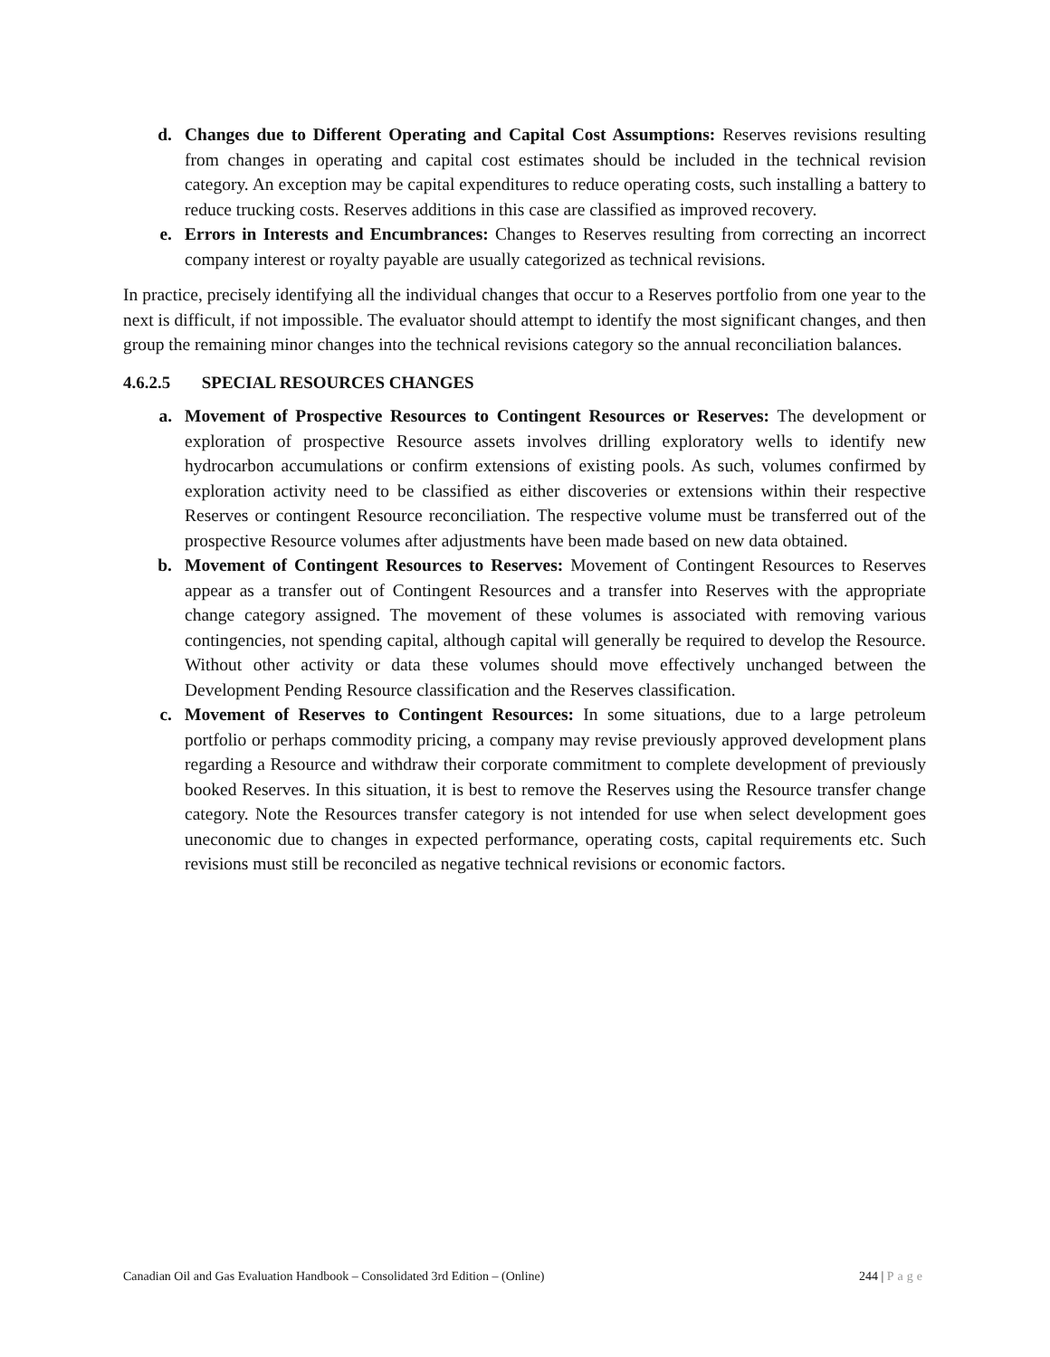d. Changes due to Different Operating and Capital Cost Assumptions: Reserves revisions resulting from changes in operating and capital cost estimates should be included in the technical revision category. An exception may be capital expenditures to reduce operating costs, such installing a battery to reduce trucking costs. Reserves additions in this case are classified as improved recovery.
e. Errors in Interests and Encumbrances: Changes to Reserves resulting from correcting an incorrect company interest or royalty payable are usually categorized as technical revisions.
In practice, precisely identifying all the individual changes that occur to a Reserves portfolio from one year to the next is difficult, if not impossible. The evaluator should attempt to identify the most significant changes, and then group the remaining minor changes into the technical revisions category so the annual reconciliation balances.
4.6.2.5 SPECIAL RESOURCES CHANGES
a. Movement of Prospective Resources to Contingent Resources or Reserves: The development or exploration of prospective Resource assets involves drilling exploratory wells to identify new hydrocarbon accumulations or confirm extensions of existing pools. As such, volumes confirmed by exploration activity need to be classified as either discoveries or extensions within their respective Reserves or contingent Resource reconciliation. The respective volume must be transferred out of the prospective Resource volumes after adjustments have been made based on new data obtained.
b. Movement of Contingent Resources to Reserves: Movement of Contingent Resources to Reserves appear as a transfer out of Contingent Resources and a transfer into Reserves with the appropriate change category assigned. The movement of these volumes is associated with removing various contingencies, not spending capital, although capital will generally be required to develop the Resource. Without other activity or data these volumes should move effectively unchanged between the Development Pending Resource classification and the Reserves classification.
c. Movement of Reserves to Contingent Resources: In some situations, due to a large petroleum portfolio or perhaps commodity pricing, a company may revise previously approved development plans regarding a Resource and withdraw their corporate commitment to complete development of previously booked Reserves. In this situation, it is best to remove the Reserves using the Resource transfer change category. Note the Resources transfer category is not intended for use when select development goes uneconomic due to changes in expected performance, operating costs, capital requirements etc. Such revisions must still be reconciled as negative technical revisions or economic factors.
Canadian Oil and Gas Evaluation Handbook – Consolidated 3rd Edition – (Online) 244 | Page